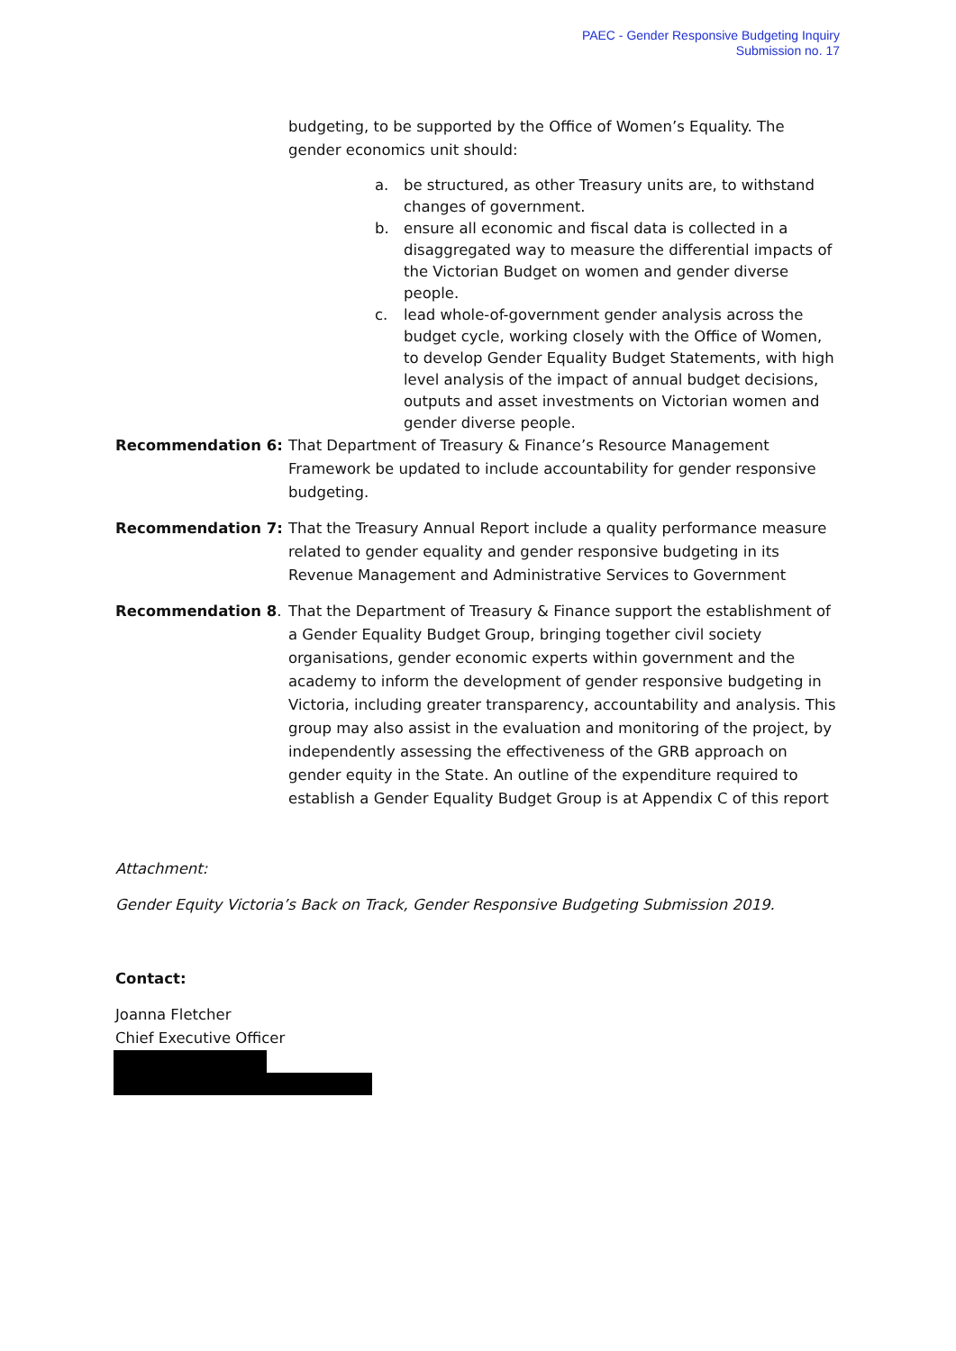PAEC - Gender Responsive Budgeting Inquiry
Submission no. 17
budgeting, to be supported by the Office of Women’s Equality. The gender economics unit should:
a. be structured, as other Treasury units are, to withstand changes of government.
b. ensure all economic and fiscal data is collected in a disaggregated way to measure the differential impacts of the Victorian Budget on women and gender diverse people.
c. lead whole-of-government gender analysis across the budget cycle, working closely with the Office of Women, to develop Gender Equality Budget Statements, with high level analysis of the impact of annual budget decisions, outputs and asset investments on Victorian women and gender diverse people.
Recommendation 6: That Department of Treasury & Finance’s Resource Management Framework be updated to include accountability for gender responsive budgeting.
Recommendation 7: That the Treasury Annual Report include a quality performance measure related to gender equality and gender responsive budgeting in its Revenue Management and Administrative Services to Government
Recommendation 8. That the Department of Treasury & Finance support the establishment of a Gender Equality Budget Group, bringing together civil society organisations, gender economic experts within government and the academy to inform the development of gender responsive budgeting in Victoria, including greater transparency, accountability and analysis. This group may also assist in the evaluation and monitoring of the project, by independently assessing the effectiveness of the GRB approach on gender equity in the State. An outline of the expenditure required to establish a Gender Equality Budget Group is at Appendix C of this report
Attachment:
Gender Equity Victoria’s Back on Track, Gender Responsive Budgeting Submission 2019.
Contact:
Joanna Fletcher
Chief Executive Officer